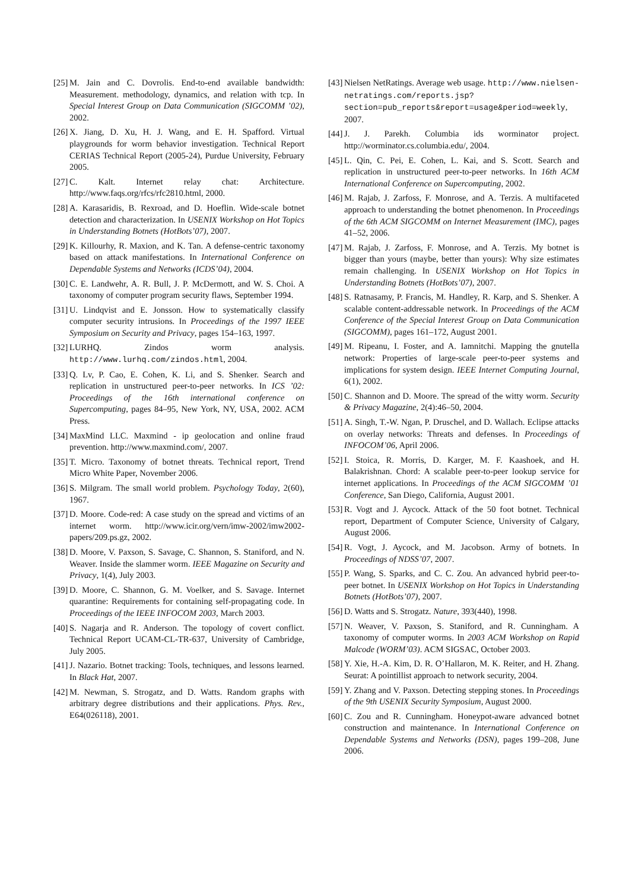[25] M. Jain and C. Dovrolis. End-to-end available bandwidth: Measurement. methodology, dynamics, and relation with tcp. In Special Interest Group on Data Communication (SIGCOMM ’02), 2002.
[26] X. Jiang, D. Xu, H. J. Wang, and E. H. Spafford. Virtual playgrounds for worm behavior investigation. Technical Report CERIAS Technical Report (2005-24), Purdue University, February 2005.
[27] C. Kalt. Internet relay chat: Architecture. http://www.faqs.org/rfcs/rfc2810.html, 2000.
[28] A. Karasaridis, B. Rexroad, and D. Hoeflin. Wide-scale botnet detection and characterization. In USENIX Workshop on Hot Topics in Understanding Botnets (HotBots’07), 2007.
[29] K. Killourhy, R. Maxion, and K. Tan. A defense-centric taxonomy based on attack manifestations. In International Conference on Dependable Systems and Networks (ICDS’04), 2004.
[30] C. E. Landwehr, A. R. Bull, J. P. McDermott, and W. S. Choi. A taxonomy of computer program security flaws, September 1994.
[31] U. Lindqvist and E. Jonsson. How to systematically classify computer security intrusions. In Proceedings of the 1997 IEEE Symposium on Security and Privacy, pages 154–163, 1997.
[32] LURHQ. Zindos worm analysis. http://www.lurhq.com/zindos.html, 2004.
[33] Q. Lv, P. Cao, E. Cohen, K. Li, and S. Shenker. Search and replication in unstructured peer-to-peer networks. In ICS ’02: Proceedings of the 16th international conference on Supercomputing, pages 84–95, New York, NY, USA, 2002. ACM Press.
[34] MaxMind LLC. Maxmind - ip geolocation and online fraud prevention. http://www.maxmind.com/, 2007.
[35] T. Micro. Taxonomy of botnet threats. Technical report, Trend Micro White Paper, November 2006.
[36] S. Milgram. The small world problem. Psychology Today, 2(60), 1967.
[37] D. Moore. Code-red: A case study on the spread and victims of an internet worm. http://www.icir.org/vern/imw-2002/imw2002-papers/209.ps.gz, 2002.
[38] D. Moore, V. Paxson, S. Savage, C. Shannon, S. Staniford, and N. Weaver. Inside the slammer worm. IEEE Magazine on Security and Privacy, 1(4), July 2003.
[39] D. Moore, C. Shannon, G. M. Voelker, and S. Savage. Internet quarantine: Requirements for containing self-propagating code. In Proceedings of the IEEE INFOCOM 2003, March 2003.
[40] S. Nagarja and R. Anderson. The topology of covert conflict. Technical Report UCAM-CL-TR-637, University of Cambridge, July 2005.
[41] J. Nazario. Botnet tracking: Tools, techniques, and lessons learned. In Black Hat, 2007.
[42] M. Newman, S. Strogatz, and D. Watts. Random graphs with arbitrary degree distributions and their applications. Phys. Rev., E64(026118), 2001.
[43] Nielsen NetRatings. Average web usage. http://www.nielsen-netratings.com/reports.jsp?section=pub_reports&report=usage&period=weekly, 2007.
[44] J. J. Parekh. Columbia ids worminator project. http://worminator.cs.columbia.edu/, 2004.
[45] L. Qin, C. Pei, E. Cohen, L. Kai, and S. Scott. Search and replication in unstructured peer-to-peer networks. In 16th ACM International Conference on Supercomputing, 2002.
[46] M. Rajab, J. Zarfoss, F. Monrose, and A. Terzis. A multifaceted approach to understanding the botnet phenomenon. In Proceedings of the 6th ACM SIGCOMM on Internet Measurement (IMC), pages 41–52, 2006.
[47] M. Rajab, J. Zarfoss, F. Monrose, and A. Terzis. My botnet is bigger than yours (maybe, better than yours): Why size estimates remain challenging. In USENIX Workshop on Hot Topics in Understanding Botnets (HotBots’07), 2007.
[48] S. Ratnasamy, P. Francis, M. Handley, R. Karp, and S. Shenker. A scalable content-addressable network. In Proceedings of the ACM Conference of the Special Interest Group on Data Communication (SIGCOMM), pages 161–172, August 2001.
[49] M. Ripeanu, I. Foster, and A. Iamnitchi. Mapping the gnutella network: Properties of large-scale peer-to-peer systems and implications for system design. IEEE Internet Computing Journal, 6(1), 2002.
[50] C. Shannon and D. Moore. The spread of the witty worm. Security & Privacy Magazine, 2(4):46–50, 2004.
[51] A. Singh, T.-W. Ngan, P. Druschel, and D. Wallach. Eclipse attacks on overlay networks: Threats and defenses. In Proceedings of INFOCOM’06, April 2006.
[52] I. Stoica, R. Morris, D. Karger, M. F. Kaashoek, and H. Balakrishnan. Chord: A scalable peer-to-peer lookup service for internet applications. In Proceedings of the ACM SIGCOMM ’01 Conference, San Diego, California, August 2001.
[53] R. Vogt and J. Aycock. Attack of the 50 foot botnet. Technical report, Department of Computer Science, University of Calgary, August 2006.
[54] R. Vogt, J. Aycock, and M. Jacobson. Army of botnets. In Proceedings of NDSS’07, 2007.
[55] P. Wang, S. Sparks, and C. C. Zou. An advanced hybrid peer-to-peer botnet. In USENIX Workshop on Hot Topics in Understanding Botnets (HotBots’07), 2007.
[56] D. Watts and S. Strogatz. Nature, 393(440), 1998.
[57] N. Weaver, V. Paxson, S. Staniford, and R. Cunningham. A taxonomy of computer worms. In 2003 ACM Workshop on Rapid Malcode (WORM’03). ACM SIGSAC, October 2003.
[58] Y. Xie, H.-A. Kim, D. R. O’Hallaron, M. K. Reiter, and H. Zhang. Seurat: A pointillist approach to network security, 2004.
[59] Y. Zhang and V. Paxson. Detecting stepping stones. In Proceedings of the 9th USENIX Security Symposium, August 2000.
[60] C. Zou and R. Cunningham. Honeypot-aware advanced botnet construction and maintenance. In International Conference on Dependable Systems and Networks (DSN), pages 199–208, June 2006.